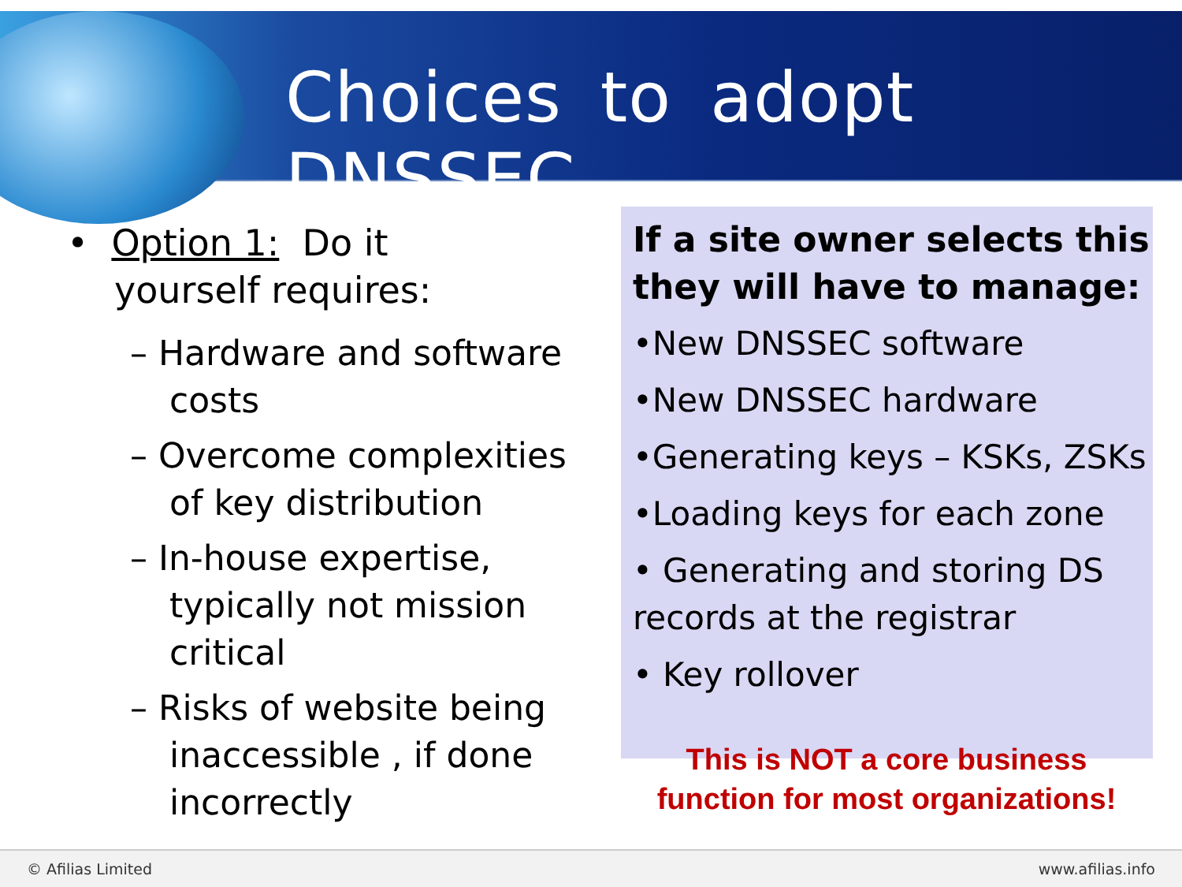Choices to adopt DNSSEC
• Option 1: Do it
yourself requires:
– Hardware and software costs
– Overcome complexities of key distribution
– In-house expertise, typically not mission critical
– Risks of website being inaccessible , if done incorrectly
If a site owner selects this they will have to manage:
•New DNSSEC software
•New DNSSEC hardware
•Generating keys – KSKs, ZSKs
•Loading keys for each zone
• Generating and storing DS records at the registrar
• Key rollover
This is NOT a core business function for most organizations!
© Afilias Limited www.afilias.info